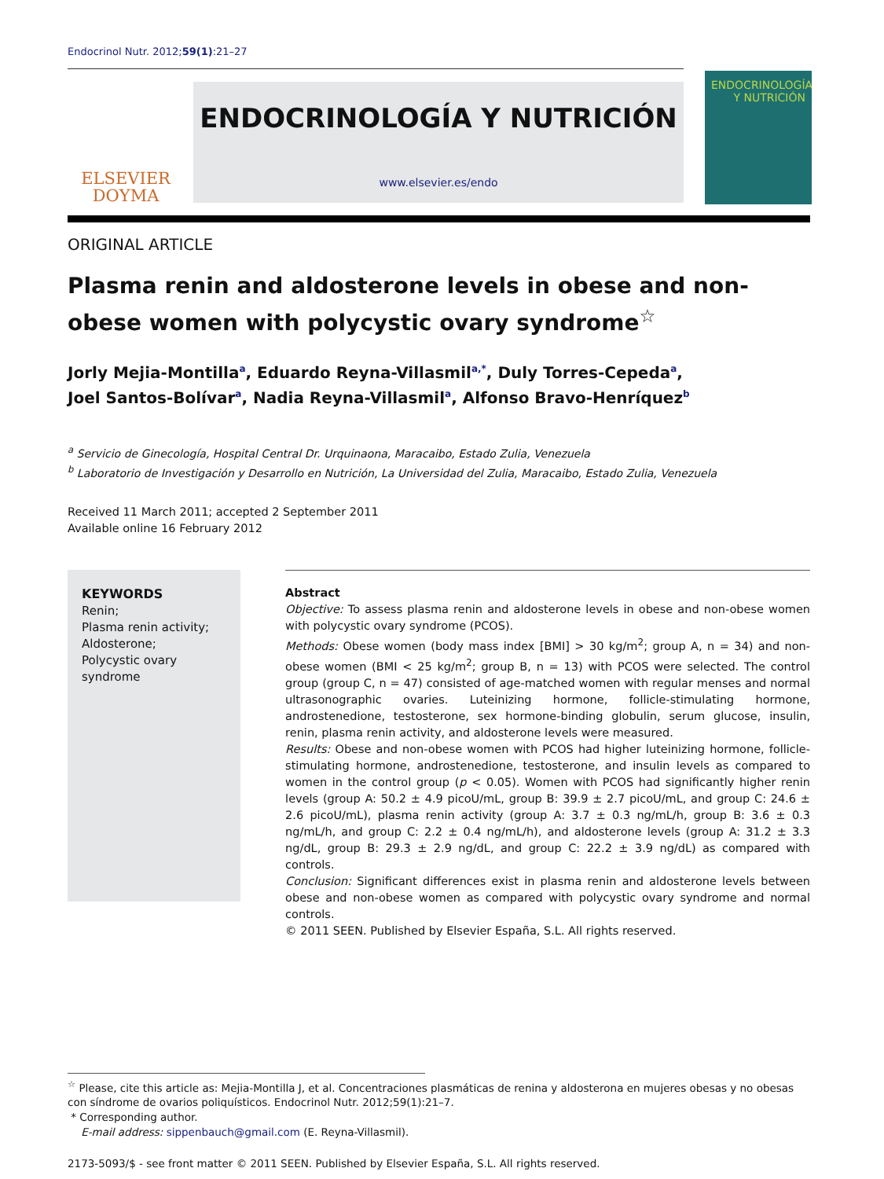Endocrinol Nutr. 2012;59(1):21–27
ELSEVIER
DOYMA
ENDOCRINOLOGÍA Y NUTRICIÓN
www.elsevier.es/endo
ENDOCRINOLOGÍA
Y NUTRICIÓN
ORIGINAL ARTICLE
Plasma renin and aldosterone levels in obese and non-obese women with polycystic ovary syndrome<sup>☆</sup>
Jorly Mejia-Montilla<sup>a</sup>, Eduardo Reyna-Villasmil<sup>a,*</sup>, Duly Torres-Cepeda<sup>a</sup>,
Joel Santos-Bolívar<sup>a</sup>, Nadia Reyna-Villasmil<sup>a</sup>, Alfonso Bravo-Henríquez<sup>b</sup>
<sup>a</sup> Servicio de Ginecología, Hospital Central Dr. Urquinaona, Maracaibo, Estado Zulia, Venezuela
<sup>b</sup> Laboratorio de Investigación y Desarrollo en Nutrición, La Universidad del Zulia, Maracaibo, Estado Zulia, Venezuela
Received 11 March 2011; accepted 2 September 2011
Available online 16 February 2012
KEYWORDS
Renin;
Plasma renin activity;
Aldosterone;
Polycystic ovary syndrome
Abstract
Objective: To assess plasma renin and aldosterone levels in obese and non-obese women with polycystic ovary syndrome (PCOS).
Methods: Obese women (body mass index [BMI] > 30 kg/m<sup>2</sup>; group A, n = 34) and non-obese women (BMI < 25 kg/m<sup>2</sup>; group B, n = 13) with PCOS were selected. The control group (group C, n = 47) consisted of age-matched women with regular menses and normal ultrasonographic ovaries. Luteinizing hormone, follicle-stimulating hormone, androstenedione, testosterone, sex hormone-binding globulin, serum glucose, insulin, renin, plasma renin activity, and aldosterone levels were measured.
Results: Obese and non-obese women with PCOS had higher luteinizing hormone, follicle-stimulating hormone, androstenedione, testosterone, and insulin levels as compared to women in the control group (p < 0.05). Women with PCOS had significantly higher renin levels (group A: 50.2 ± 4.9 picoU/mL, group B: 39.9 ± 2.7 picoU/mL, and group C: 24.6 ± 2.6 picoU/mL), plasma renin activity (group A: 3.7 ± 0.3 ng/mL/h, group B: 3.6 ± 0.3 ng/mL/h, and group C: 2.2 ± 0.4 ng/mL/h), and aldosterone levels (group A: 31.2 ± 3.3 ng/dL, group B: 29.3 ± 2.9 ng/dL, and group C: 22.2 ± 3.9 ng/dL) as compared with controls.
Conclusion: Significant differences exist in plasma renin and aldosterone levels between obese and non-obese women as compared with polycystic ovary syndrome and normal controls.
© 2011 SEEN. Published by Elsevier España, S.L. All rights reserved.
<sup>☆</sup> Please, cite this article as: Mejia-Montilla J, et al. Concentraciones plasmáticas de renina y aldosterona en mujeres obesas y no obesas con síndrome de ovarios poliquísticos. Endocrinol Nutr. 2012;59(1):21–7.
* Corresponding author.
E-mail address: sippenbauch@gmail.com (E. Reyna-Villasmil).
2173-5093/$ - see front matter © 2011 SEEN. Published by Elsevier España, S.L. All rights reserved.